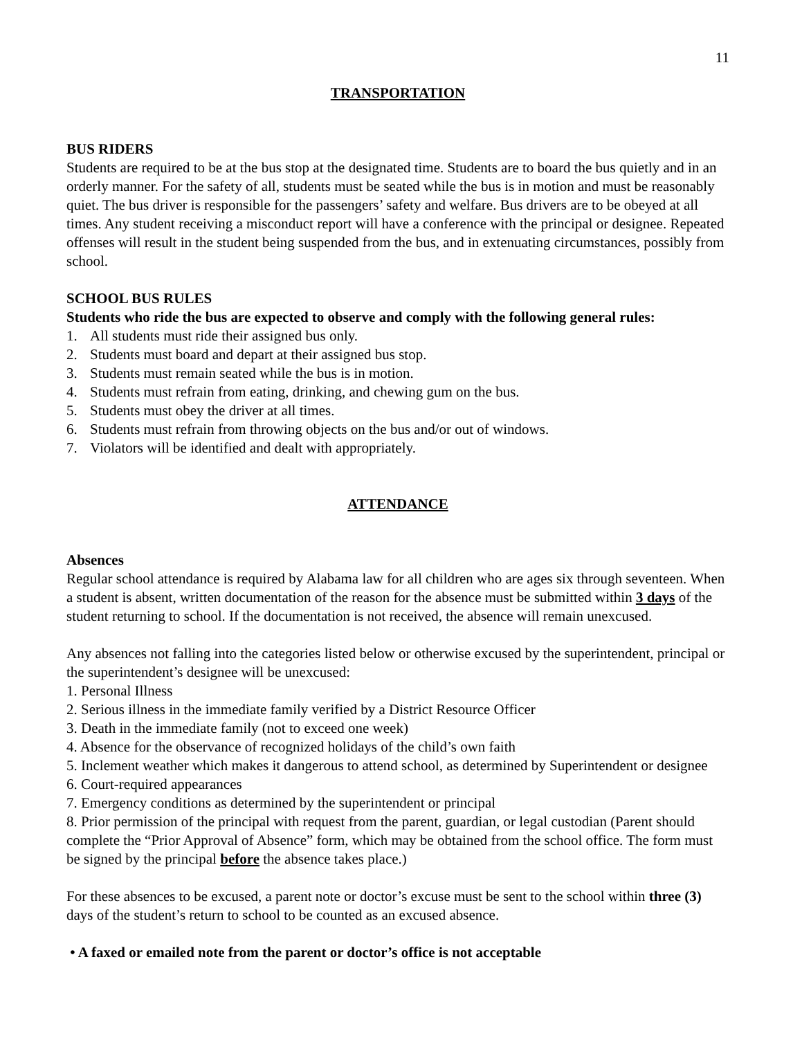11
TRANSPORTATION
BUS RIDERS
Students are required to be at the bus stop at the designated time. Students are to board the bus quietly and in an orderly manner. For the safety of all, students must be seated while the bus is in motion and must be reasonably quiet. The bus driver is responsible for the passengers’ safety and welfare. Bus drivers are to be obeyed at all times. Any student receiving a misconduct report will have a conference with the principal or designee. Repeated offenses will result in the student being suspended from the bus, and in extenuating circumstances, possibly from school.
SCHOOL BUS RULES
Students who ride the bus are expected to observe and comply with the following general rules:
1. All students must ride their assigned bus only.
2. Students must board and depart at their assigned bus stop.
3. Students must remain seated while the bus is in motion.
4. Students must refrain from eating, drinking, and chewing gum on the bus.
5. Students must obey the driver at all times.
6. Students must refrain from throwing objects on the bus and/or out of windows.
7. Violators will be identified and dealt with appropriately.
ATTENDANCE
Absences
Regular school attendance is required by Alabama law for all children who are ages six through seventeen. When a student is absent, written documentation of the reason for the absence must be submitted within 3 days of the student returning to school. If the documentation is not received, the absence will remain unexcused.
Any absences not falling into the categories listed below or otherwise excused by the superintendent, principal or the superintendent’s designee will be unexcused:
1. Personal Illness
2. Serious illness in the immediate family verified by a District Resource Officer
3. Death in the immediate family (not to exceed one week)
4. Absence for the observance of recognized holidays of the child’s own faith
5. Inclement weather which makes it dangerous to attend school, as determined by Superintendent or designee
6. Court-required appearances
7. Emergency conditions as determined by the superintendent or principal
8. Prior permission of the principal with request from the parent, guardian, or legal custodian (Parent should complete the “Prior Approval of Absence” form, which may be obtained from the school office. The form must be signed by the principal before the absence takes place.)
For these absences to be excused, a parent note or doctor’s excuse must be sent to the school within three (3) days of the student’s return to school to be counted as an excused absence.
• A faxed or emailed note from the parent or doctor’s office is not acceptable